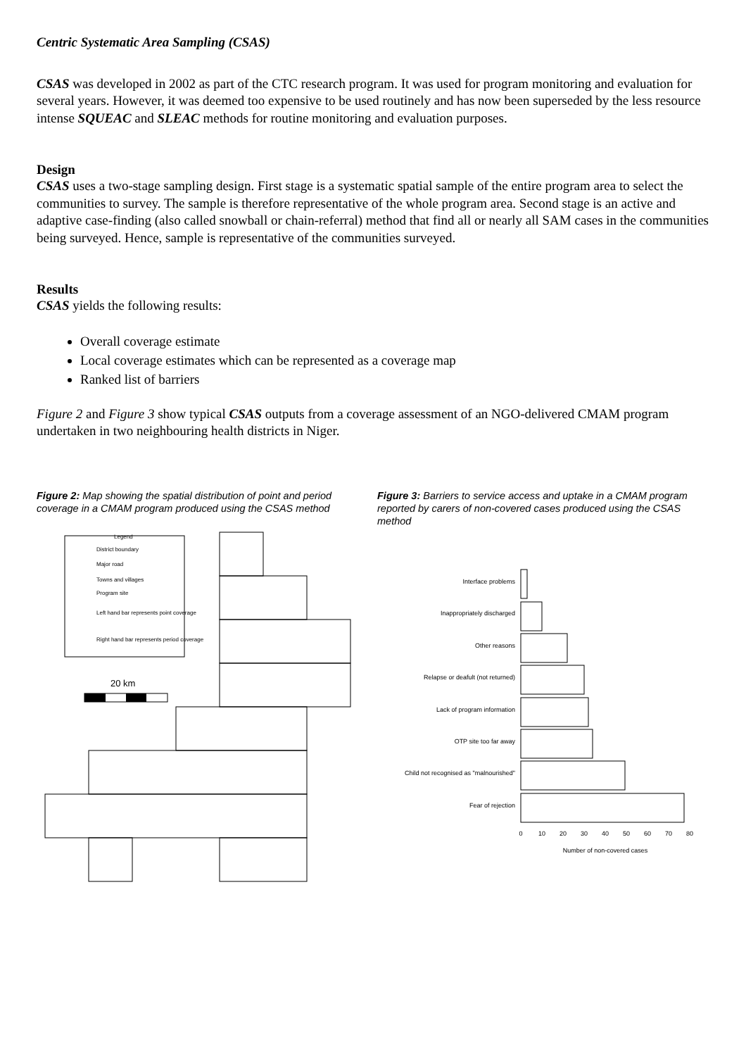Centric Systematic Area Sampling (CSAS)
CSAS was developed in 2002 as part of the CTC research program. It was used for program monitoring and evaluation for several years. However, it was deemed too expensive to be used routinely and has now been superseded by the less resource intense SQUEAC and SLEAC methods for routine monitoring and evaluation purposes.
Design
CSAS uses a two-stage sampling design. First stage is a systematic spatial sample of the entire program area to select the communities to survey. The sample is therefore representative of the whole program area. Second stage is an active and adaptive case-finding (also called snowball or chain-referral) method that find all or nearly all SAM cases in the communities being surveyed. Hence, sample is representative of the communities surveyed.
Results
CSAS yields the following results:
Overall coverage estimate
Local coverage estimates which can be represented as a coverage map
Ranked list of barriers
Figure 2 and Figure 3 show typical CSAS outputs from a coverage assessment of an NGO-delivered CMAM program undertaken in two neighbouring health districts in Niger.
Figure 2: Map showing the spatial distribution of point and period coverage in a CMAM program produced using the CSAS method
Legend
District boundary
Major road
Towns and villages
Program site
Left hand bar represents point coverage
Right hand bar represents period coverage
20 km
Figure 3: Barriers to service access and uptake in a CMAM program reported by carers of non-covered cases produced using the CSAS method
Interface problems
Inappropriately discharged
Other reasons
Relapse or deafult (not returned)
Lack of program information
OTP site too far away
Child not recognised as "malnourished"
Fear of rejection
0
10
20
30
40
50
60
70
80
Number of non-covered cases